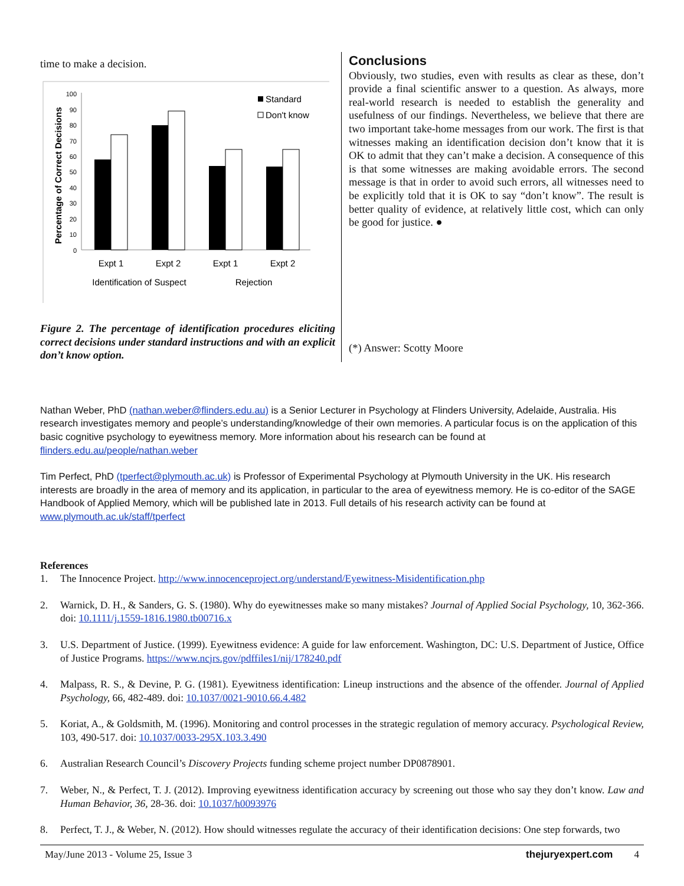time to make a decision.
Percentage of Correct Decisions
100
90
80
70
60
50
40
30
20
10
0
Standard
Don't know
Expt 1
Expt 2
Expt 1
Expt 2
Identification of Suspect
Rejection
Figure 2. The percentage of identification procedures eliciting correct decisions under standard instructions and with an explicit don’t know option.
Conclusions
Obviously, two studies, even with results as clear as these, don’t provide a final scientific answer to a question. As always, more real-world research is needed to establish the generality and usefulness of our findings. Nevertheless, we believe that there are two important take-home messages from our work. The first is that witnesses making an identification decision don’t know that it is OK to admit that they can’t make a decision. A consequence of this is that some witnesses are making avoidable errors. The second message is that in order to avoid such errors, all witnesses need to be explicitly told that it is OK to say “don’t know”. The result is better quality of evidence, at relatively little cost, which can only be good for justice. ●
(*) Answer: Scotty Moore
Nathan Weber, PhD (nathan.weber@flinders.edu.au) is a Senior Lecturer in Psychology at Flinders University, Adelaide, Australia. His research investigates memory and people’s understanding/knowledge of their own memories. A particular focus is on the application of this basic cognitive psychology to eyewitness memory. More information about his research can be found at flinders.edu.au/people/nathan.weber
Tim Perfect, PhD (tperfect@plymouth.ac.uk) is Professor of Experimental Psychology at Plymouth University in the UK. His research interests are broadly in the area of memory and its application, in particular to the area of eyewitness memory. He is co-editor of the SAGE Handbook of Applied Memory, which will be published late in 2013. Full details of his research activity can be found at www.plymouth.ac.uk/staff/tperfect
References
1. The Innocence Project. http://www.innocenceproject.org/understand/Eyewitness-Misidentification.php
2. Warnick, D. H., & Sanders, G. S. (1980). Why do eyewitnesses make so many mistakes? Journal of Applied Social Psychology, 10, 362-366. doi: 10.1111/j.1559-1816.1980.tb00716.x
3. U.S. Department of Justice. (1999). Eyewitness evidence: A guide for law enforcement. Washington, DC: U.S. Department of Justice, Office of Justice Programs. https://www.ncjrs.gov/pdffiles1/nij/178240.pdf
4. Malpass, R. S., & Devine, P. G. (1981). Eyewitness identification: Lineup instructions and the absence of the offender. Journal of Applied Psychology, 66, 482-489. doi: 10.1037/0021-9010.66.4.482
5. Koriat, A., & Goldsmith, M. (1996). Monitoring and control processes in the strategic regulation of memory accuracy. Psychological Review, 103, 490-517. doi: 10.1037/0033-295X.103.3.490
6. Australian Research Council’s Discovery Projects funding scheme project number DP0878901.
7. Weber, N., & Perfect, T. J. (2012). Improving eyewitness identification accuracy by screening out those who say they don’t know. Law and Human Behavior, 36, 28-36. doi: 10.1037/h0093976
8. Perfect, T. J., & Weber, N. (2012). How should witnesses regulate the accuracy of their identification decisions: One step forwards, two
May/June 2013 - Volume 25, Issue 3 thejuryexpert.com 4